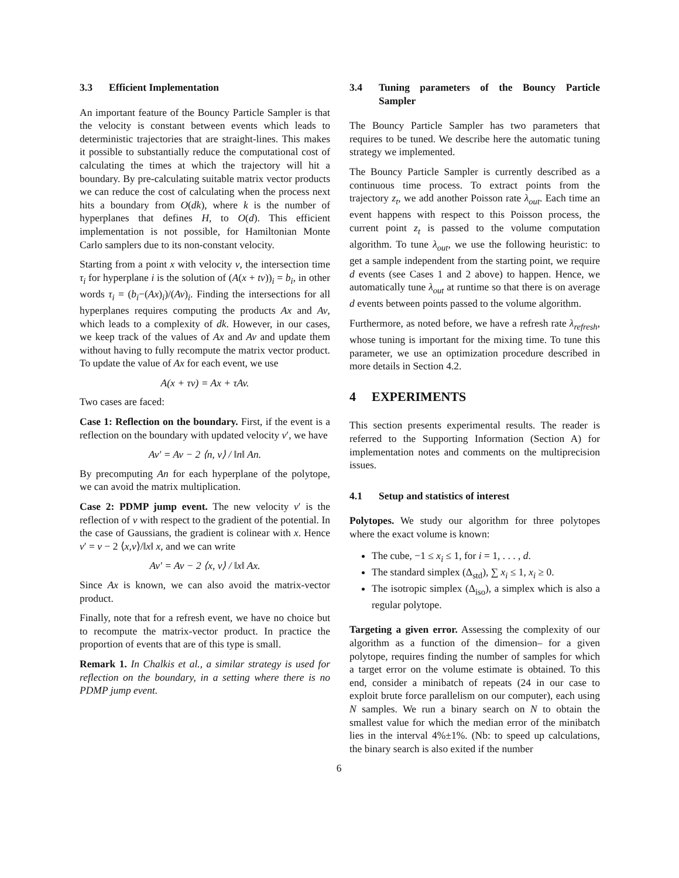3.3 Efficient Implementation
An important feature of the Bouncy Particle Sampler is that the velocity is constant between events which leads to deterministic trajectories that are straight-lines. This makes it possible to substantially reduce the computational cost of calculating the times at which the trajectory will hit a boundary. By pre-calculating suitable matrix vector products we can reduce the cost of calculating when the process next hits a boundary from O(dk), where k is the number of hyperplanes that defines H, to O(d). This efficient implementation is not possible, for Hamiltonian Monte Carlo samplers due to its non-constant velocity.
Starting from a point x with velocity v, the intersection time τ<sub>i</sub> for hyperplane i is the solution of (A(x + tv))<sub>i</sub> = b<sub>i</sub>, in other words τ<sub>i</sub> = (b<sub>i</sub>−(Ax)<sub>i</sub>)/(Av)<sub>i</sub>. Finding the intersections for all hyperplanes requires computing the products Ax and Av, which leads to a complexity of dk. However, in our cases, we keep track of the values of Ax and Av and update them without having to fully recompute the matrix vector product. To update the value of Ax for each event, we use
A(x + τv) = Ax + τAv.
Two cases are faced:
Case 1: Reflection on the boundary. First, if the event is a reflection on the boundary with updated velocity v′, we have
Av′ = Av − 2 ⟨n, v⟩ / ‖n‖ An.
By precomputing An for each hyperplane of the polytope, we can avoid the matrix multiplication.
Case 2: PDMP jump event. The new velocity v′ is the reflection of v with respect to the gradient of the potential. In the case of Gaussians, the gradient is colinear with x. Hence v′ = v − 2 ⟨x,v⟩/‖x‖ x, and we can write
Av′ = Av − 2 ⟨x, v⟩ / ‖x‖ Ax.
Since Ax is known, we can also avoid the matrix-vector product.
Finally, note that for a refresh event, we have no choice but to recompute the matrix-vector product. In practice the proportion of events that are of this type is small.
Remark 1. In Chalkis et al., a similar strategy is used for reflection on the boundary, in a setting where there is no PDMP jump event.
3.4 Tuning parameters of the Bouncy Particle Sampler
The Bouncy Particle Sampler has two parameters that requires to be tuned. We describe here the automatic tuning strategy we implemented.
The Bouncy Particle Sampler is currently described as a continuous time process. To extract points from the trajectory z<sub>t</sub>, we add another Poisson rate λ<sub>out</sub>. Each time an event happens with respect to this Poisson process, the current point z<sub>t</sub> is passed to the volume computation algorithm. To tune λ<sub>out</sub>, we use the following heuristic: to get a sample independent from the starting point, we require d events (see Cases 1 and 2 above) to happen. Hence, we automatically tune λ<sub>out</sub> at runtime so that there is on average d events between points passed to the volume algorithm.
Furthermore, as noted before, we have a refresh rate λ<sub>refresh</sub>, whose tuning is important for the mixing time. To tune this parameter, we use an optimization procedure described in more details in Section 4.2.
4 EXPERIMENTS
This section presents experimental results. The reader is referred to the Supporting Information (Section A) for implementation notes and comments on the multiprecision issues.
4.1 Setup and statistics of interest
Polytopes. We study our algorithm for three polytopes where the exact volume is known:
The cube, −1 ≤ x<sub>i</sub> ≤ 1, for i = 1, . . . , d.
The standard simplex (Δ<sub>std</sub>), ∑ x<sub>i</sub> ≤ 1, x<sub>i</sub> ≥ 0.
The isotropic simplex (Δ<sub>iso</sub>), a simplex which is also a regular polytope.
Targeting a given error. Assessing the complexity of our algorithm as a function of the dimension– for a given polytope, requires finding the number of samples for which a target error on the volume estimate is obtained. To this end, consider a minibatch of repeats (24 in our case to exploit brute force parallelism on our computer), each using N samples. We run a binary search on N to obtain the smallest value for which the median error of the minibatch lies in the interval 4%±1%. (Nb: to speed up calculations, the binary search is also exited if the number
6